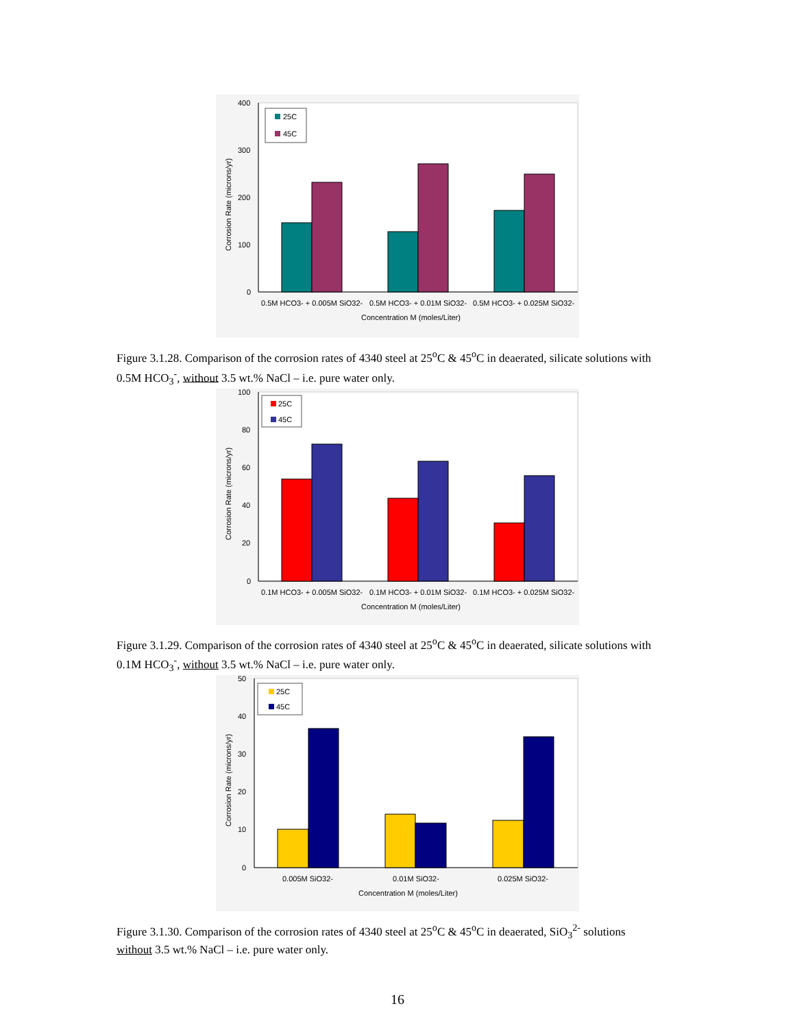400
300
200
100
0
25C
45C
0.5M HCO3- + 0.005M SiO32-
0.5M HCO3- + 0.01M SiO32-
0.5M HCO3- + 0.025M SiO32-
Concentration M (moles/Liter)
Corrosion Rate (microns/yr)
Figure 3.1.28. Comparison of the corrosion rates of 4340 steel at 25<sup>o</sup>C & 45<sup>o</sup>C in deaerated, silicate solutions with 0.5M HCO<sub>3</sub><sup>-</sup>, without 3.5 wt.% NaCl – i.e. pure water only.
100
80
60
40
20
0
25C
45C
0.1M HCO3- + 0.005M SiO32-
0.1M HCO3- + 0.01M SiO32-
0.1M HCO3- + 0.025M SiO32-
Concentration M (moles/Liter)
Corrosion Rate (microns/yr)
Figure 3.1.29. Comparison of the corrosion rates of 4340 steel at 25<sup>o</sup>C & 45<sup>o</sup>C in deaerated, silicate solutions with 0.1M HCO<sub>3</sub><sup>-</sup>, without 3.5 wt.% NaCl – i.e. pure water only.
50
40
30
20
10
0
25C
45C
0.005M SiO32-
0.01M SiO32-
0.025M SiO32-
Concentration M (moles/Liter)
Corrosion Rate (microns/yr)
Figure 3.1.30. Comparison of the corrosion rates of 4340 steel at 25<sup>o</sup>C & 45<sup>o</sup>C in deaerated, SiO<sub>3</sub><sup>2-</sup> solutions without 3.5 wt.% NaCl – i.e. pure water only.
16